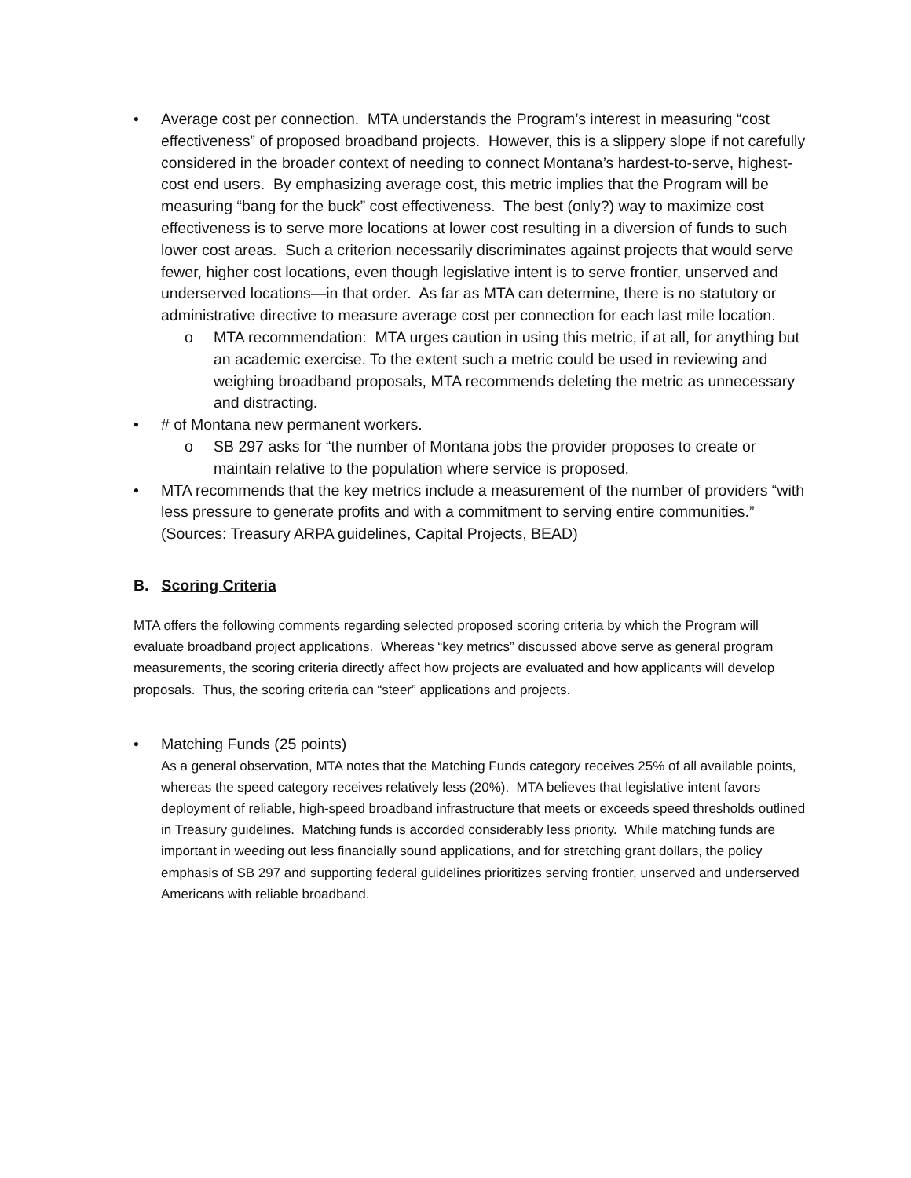• Average cost per connection. MTA understands the Program’s interest in measuring “cost effectiveness” of proposed broadband projects. However, this is a slippery slope if not carefully considered in the broader context of needing to connect Montana’s hardest-to-serve, highest-cost end users. By emphasizing average cost, this metric implies that the Program will be measuring “bang for the buck” cost effectiveness. The best (only?) way to maximize cost effectiveness is to serve more locations at lower cost resulting in a diversion of funds to such lower cost areas. Such a criterion necessarily discriminates against projects that would serve fewer, higher cost locations, even though legislative intent is to serve frontier, unserved and underserved locations—in that order. As far as MTA can determine, there is no statutory or administrative directive to measure average cost per connection for each last mile location.
o MTA recommendation: MTA urges caution in using this metric, if at all, for anything but an academic exercise. To the extent such a metric could be used in reviewing and weighing broadband proposals, MTA recommends deleting the metric as unnecessary and distracting.
• # of Montana new permanent workers.
o SB 297 asks for “the number of Montana jobs the provider proposes to create or maintain relative to the population where service is proposed.
• MTA recommends that the key metrics include a measurement of the number of providers “with less pressure to generate profits and with a commitment to serving entire communities.” (Sources: Treasury ARPA guidelines, Capital Projects, BEAD)
B. Scoring Criteria
MTA offers the following comments regarding selected proposed scoring criteria by which the Program will evaluate broadband project applications. Whereas “key metrics” discussed above serve as general program measurements, the scoring criteria directly affect how projects are evaluated and how applicants will develop proposals. Thus, the scoring criteria can “steer” applications and projects.
• Matching Funds (25 points)
As a general observation, MTA notes that the Matching Funds category receives 25% of all available points, whereas the speed category receives relatively less (20%). MTA believes that legislative intent favors deployment of reliable, high-speed broadband infrastructure that meets or exceeds speed thresholds outlined in Treasury guidelines. Matching funds is accorded considerably less priority. While matching funds are important in weeding out less financially sound applications, and for stretching grant dollars, the policy emphasis of SB 297 and supporting federal guidelines prioritizes serving frontier, unserved and underserved Americans with reliable broadband.